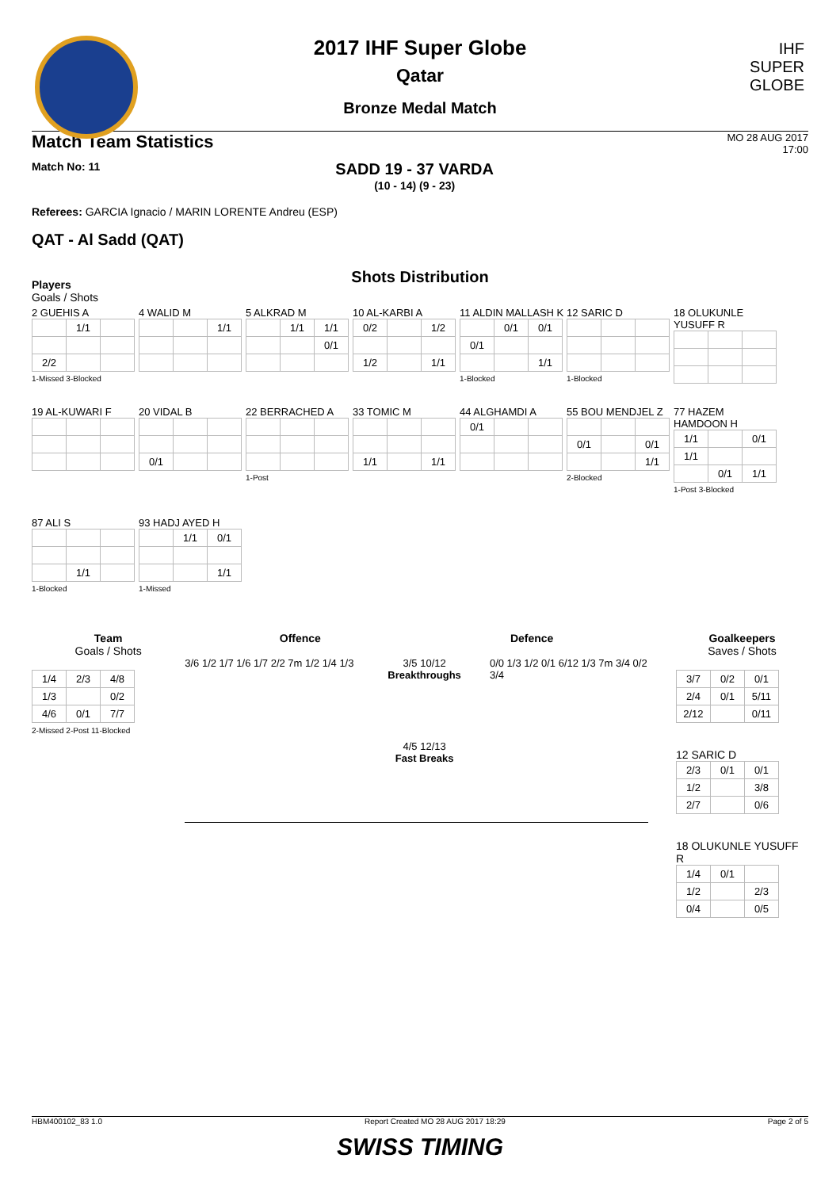IHF
SUPER
GLOBE
2017 IHF Super Globe
Qatar
Bronze Medal Match
Match Team Statistics MO 28 AUG 2017
17:00
Match No: 11
SADD 19 - 37 VARDA
(10 - 14) (9 - 23)
Referees: GARCIA Ignacio / MARIN LORENTE Andreu (ESP)
QAT - Al Sadd (QAT)
Shots Distribution
Players
Goals / Shots
2 GUEHIS A
| | 1/1 | |
| 2/2 | | |
1-Missed 3-Blocked
4 WALID M
| | | 1/1 |
5 ALKRAD M
| | 1/1 | 1/1 |
| | | 0/1 |
10 AL-KARBI A
| 0/2 | | 1/2 |
| 1/2 | | 1/1 |
11 ALDIN MALLASH K
| | 0/1 | 0/1 |
| 0/1 | | |
| | | 1/1 |
1-Blocked
12 SARIC D1-Blocked
18 OLUKUNLE YUSUFF R
19 AL-KUWARI F
20 VIDAL B
| 0/1 | | |
22 BERRACHED A1-Post
33 TOMIC M
| 1/1 | | 1/1 |
44 ALGHAMDI A
| 0/1 | | |
55 BOU MENDJEL Z
| 0/1 | | 0/1 |
| | | 1/1 |
2-Blocked
77 HAZEM HAMDOON H
| 1/1 | | 0/1 |
| 1/1 | | |
| | 0/1 | 1/1 |
1-Post 3-Blocked
87 ALI S
| | 1/1 | |
1-Blocked
93 HADJ AYED H
| | 1/1 | 0/1 |
| | | 1/1 |
1-Missed
Team
Goals / Shots
| 1/4 | 2/3 | 4/8 |
| 1/3 | | 0/2 |
| 4/6 | 0/1 | 7/7 |
2-Missed 2-Post 11-Blocked
Offence Defence
3/6 1/2 1/7 1/6 1/7 2/2 7m 1/2 1/4 1/3
3/5 10/12
Breakthroughs
4/5 12/13
Fast Breaks
0/0 1/3 1/2 0/1 6/12 1/3 7m 3/4 0/2 3/4
Goalkeepers
Saves / Shots
| 3/7 | 0/2 | 0/1 |
| 2/4 | 0/1 | 5/11 |
| 2/12 | | 0/11 |
12 SARIC D
| 2/3 | 0/1 | 0/1 |
| 1/2 | | 3/8 |
| 2/7 | | 0/6 |
18 OLUKUNLE YUSUFF R
| 1/4 | 0/1 | |
| 1/2 | | 2/3 |
| 0/4 | | 0/5 |
HBM400102_83 1.0 Report Created MO 28 AUG 2017 18:29 Page 2 of 5
SWISS TIMING